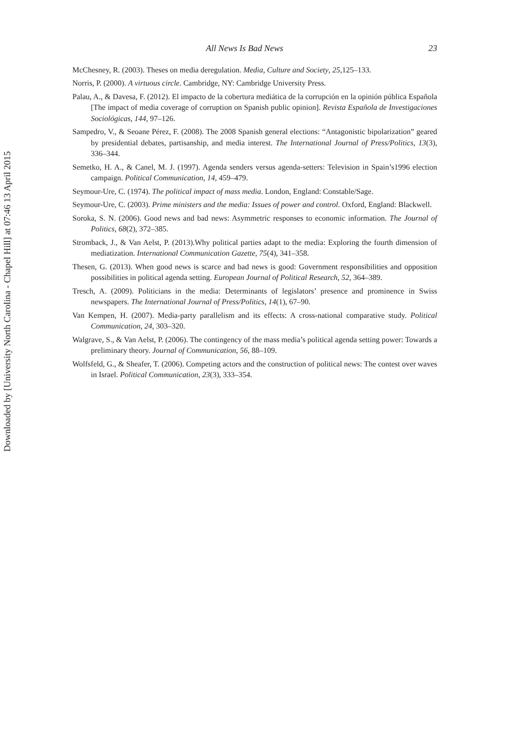Downloaded by [University North Carolina - Chapel Hill] at 07:46 13 April 2015
All News Is Bad News 23
McChesney, R. (2003). Theses on media deregulation. Media, Culture and Society, 25,125–133.
Norris, P. (2000). A virtuous circle. Cambridge, NY: Cambridge University Press.
Palau, A., & Davesa, F. (2012). El impacto de la cobertura mediática de la corrupción en la opinión pública Española [The impact of media coverage of corruption on Spanish public opinion]. Revista Española de Investigaciones Sociológicas, 144, 97–126.
Sampedro, V., & Seoane Pérez, F. (2008). The 2008 Spanish general elections: “Antagonistic bipolarization” geared by presidential debates, partisanship, and media interest. The International Journal of Press/Politics, 13(3), 336–344.
Semetko, H. A., & Canel, M. J. (1997). Agenda senders versus agenda-setters: Television in Spain’s1996 election campaign. Political Communication, 14, 459–479.
Seymour-Ure, C. (1974). The political impact of mass media. London, England: Constable/Sage.
Seymour-Ure, C. (2003). Prime ministers and the media: Issues of power and control. Oxford, England: Blackwell.
Soroka, S. N. (2006). Good news and bad news: Asymmetric responses to economic information. The Journal of Politics, 68(2), 372–385.
Stromback, J., & Van Aelst, P. (2013).Why political parties adapt to the media: Exploring the fourth dimension of mediatization. International Communication Gazette, 75(4), 341–358.
Thesen, G. (2013). When good news is scarce and bad news is good: Government responsibilities and opposition possibilities in political agenda setting. European Journal of Political Research, 52, 364–389.
Tresch, A. (2009). Politicians in the media: Determinants of legislators’ presence and prominence in Swiss newspapers. The International Journal of Press/Politics, 14(1), 67–90.
Van Kempen, H. (2007). Media-party parallelism and its effects: A cross-national comparative study. Political Communication, 24, 303–320.
Walgrave, S., & Van Aelst, P. (2006). The contingency of the mass media’s political agenda setting power: Towards a preliminary theory. Journal of Communication, 56, 88–109.
Wolfsfeld, G., & Sheafer, T. (2006). Competing actors and the construction of political news: The contest over waves in Israel. Political Communication, 23(3), 333–354.